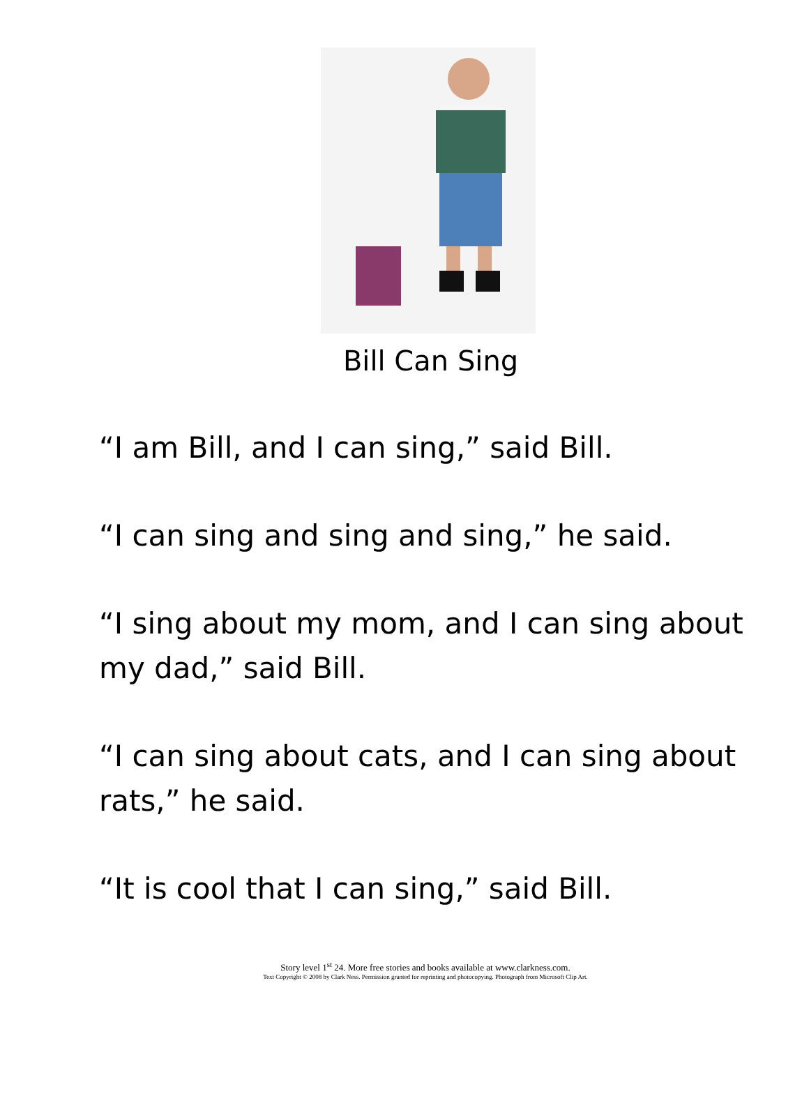Bill Can Sing
“I am Bill, and I can sing,” said Bill.
“I can sing and sing and sing,” he said.
“I sing about my mom, and I can sing about my dad,” said Bill.
“I can sing about cats, and I can sing about rats,” he said.
“It is cool that I can sing,” said Bill.
Story level 1<sup>st</sup> 24. More free stories and books available at www.clarkness.com.
Text Copyright © 2008 by Clark Ness. Permission granted for reprinting and photocopying. Photograph from Microsoft Clip Art.